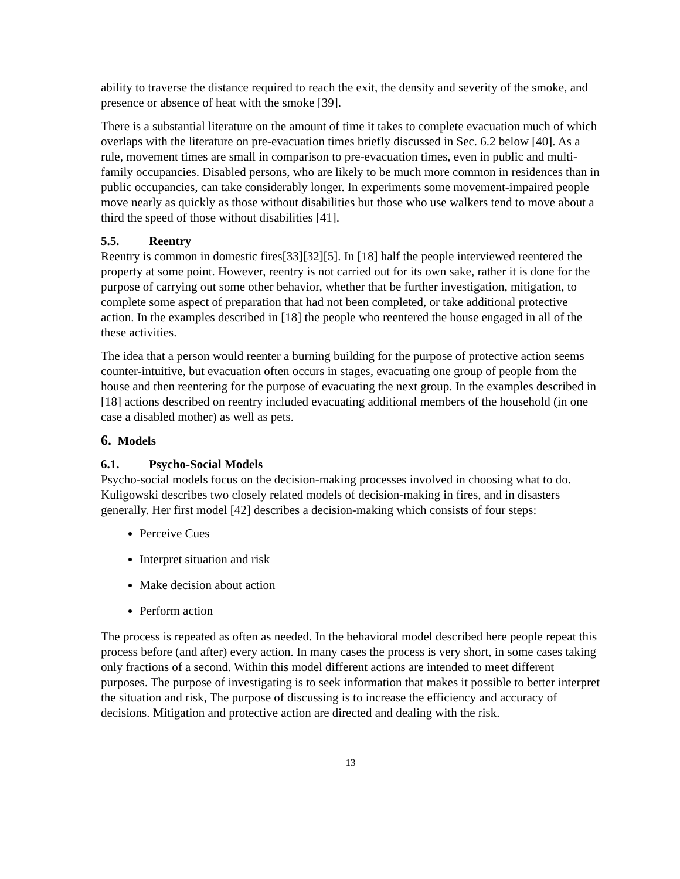ability to traverse the distance required to reach the exit, the density and severity of the smoke, and presence or absence of heat with the smoke [39].
There is a substantial literature on the amount of time it takes to complete evacuation much of which overlaps with the literature on pre-evacuation times briefly discussed in Sec. 6.2 below [40]. As a rule, movement times are small in comparison to pre-evacuation times, even in public and multi-family occupancies. Disabled persons, who are likely to be much more common in residences than in public occupancies, can take considerably longer. In experiments some movement-impaired people move nearly as quickly as those without disabilities but those who use walkers tend to move about a third the speed of those without disabilities [41].
5.5. Reentry
Reentry is common in domestic fires[33][32][5]. In [18] half the people interviewed reentered the property at some point. However, reentry is not carried out for its own sake, rather it is done for the purpose of carrying out some other behavior, whether that be further investigation, mitigation, to complete some aspect of preparation that had not been completed, or take additional protective action. In the examples described in [18] the people who reentered the house engaged in all of the these activities.
The idea that a person would reenter a burning building for the purpose of protective action seems counter-intuitive, but evacuation often occurs in stages, evacuating one group of people from the house and then reentering for the purpose of evacuating the next group. In the examples described in [18] actions described on reentry included evacuating additional members of the household (in one case a disabled mother) as well as pets.
6. Models
6.1. Psycho-Social Models
Psycho-social models focus on the decision-making processes involved in choosing what to do. Kuligowski describes two closely related models of decision-making in fires, and in disasters generally. Her first model [42] describes a decision-making which consists of four steps:
Perceive Cues
Interpret situation and risk
Make decision about action
Perform action
The process is repeated as often as needed. In the behavioral model described here people repeat this process before (and after) every action. In many cases the process is very short, in some cases taking only fractions of a second. Within this model different actions are intended to meet different purposes. The purpose of investigating is to seek information that makes it possible to better interpret the situation and risk, The purpose of discussing is to increase the efficiency and accuracy of decisions. Mitigation and protective action are directed and dealing with the risk.
13